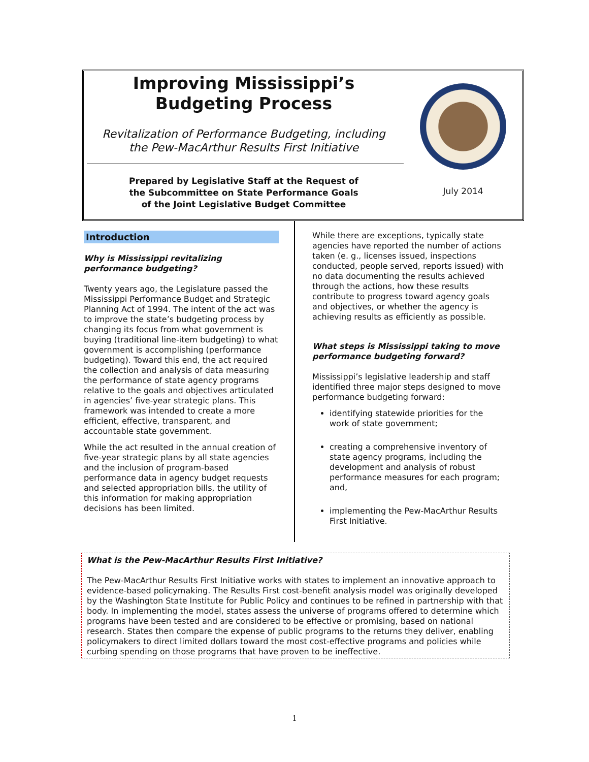Improving Mississippi’s
Budgeting Process
Revitalization of Performance Budgeting, including
the Pew-MacArthur Results First Initiative
Prepared by Legislative Staff at the Request of
the Subcommittee on State Performance Goals
of the Joint Legislative Budget Committee
July 2014
Introduction
Why is Mississippi revitalizing performance budgeting?
Twenty years ago, the Legislature passed the Mississippi Performance Budget and Strategic Planning Act of 1994. The intent of the act was to improve the state’s budgeting process by changing its focus from what government is buying (traditional line-item budgeting) to what government is accomplishing (performance budgeting). Toward this end, the act required the collection and analysis of data measuring the performance of state agency programs relative to the goals and objectives articulated in agencies’ five-year strategic plans. This framework was intended to create a more efficient, effective, transparent, and accountable state government.
While the act resulted in the annual creation of five-year strategic plans by all state agencies and the inclusion of program-based performance data in agency budget requests and selected appropriation bills, the utility of this information for making appropriation decisions has been limited.
While there are exceptions, typically state agencies have reported the number of actions taken (e. g., licenses issued, inspections conducted, people served, reports issued) with no data documenting the results achieved through the actions, how these results contribute to progress toward agency goals and objectives, or whether the agency is achieving results as efficiently as possible.
What steps is Mississippi taking to move performance budgeting forward?
Mississippi’s legislative leadership and staff identified three major steps designed to move performance budgeting forward:
identifying statewide priorities for the work of state government;
creating a comprehensive inventory of state agency programs, including the development and analysis of robust performance measures for each program; and,
implementing the Pew-MacArthur Results First Initiative.
What is the Pew-MacArthur Results First Initiative?
The Pew-MacArthur Results First Initiative works with states to implement an innovative approach to evidence-based policymaking. The Results First cost-benefit analysis model was originally developed by the Washington State Institute for Public Policy and continues to be refined in partnership with that body. In implementing the model, states assess the universe of programs offered to determine which programs have been tested and are considered to be effective or promising, based on national research. States then compare the expense of public programs to the returns they deliver, enabling policymakers to direct limited dollars toward the most cost-effective programs and policies while curbing spending on those programs that have proven to be ineffective.
1